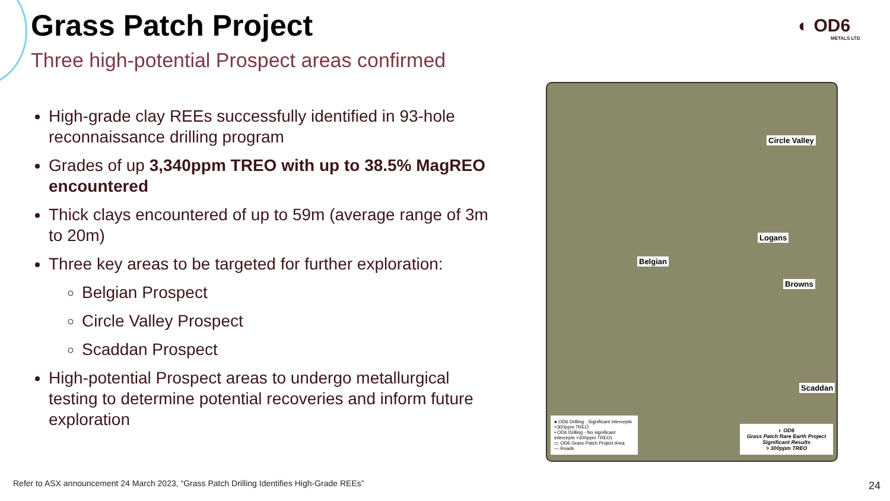Grass Patch Project
Three high-potential Prospect areas confirmed
◐ OD6
METALS LTD
High-grade clay REEs successfully identified in 93-hole reconnaissance drilling program
Grades of up 3,340ppm TREO with up to 38.5% MagREO encountered
Thick clays encountered of up to 59m (average range of 3m to 20m)
Three key areas to be targeted for further exploration:
Belgian Prospect
Circle Valley Prospect
Scaddan Prospect
High-potential Prospect areas to undergo metallurgical testing to determine potential recoveries and inform future exploration
Circle Valley
Logans
Belgian
Browns
Scaddan
● OD6 Drilling - Significant intercepts >300ppm TREO
• OD6 Drilling - No significant intercepts >300ppm TREO)
▭ OD6 Grass Patch Project Area
— Roads
◐ OD6
Grass Patch Rare Earth Project
Significant Results
> 300ppm TREO
Refer to ASX announcement 24 March 2023, “Grass Patch Drilling Identifies High-Grade REEs”
24